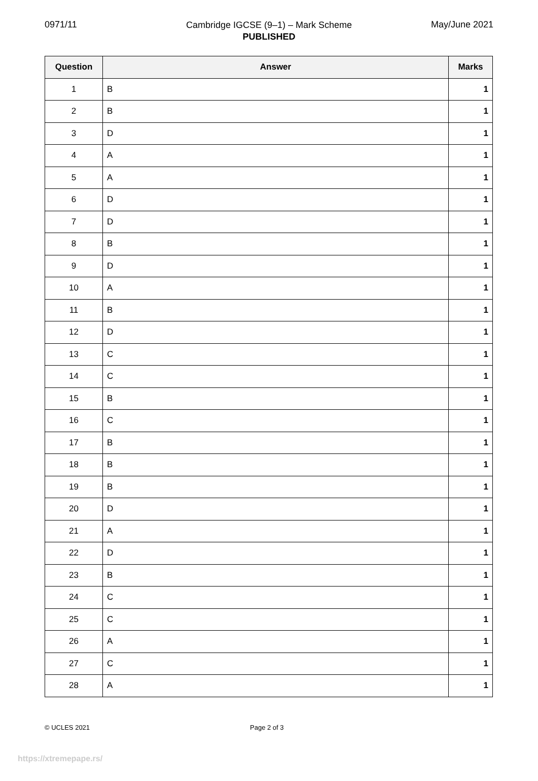0971/11
Cambridge IGCSE (9–1) – Mark Scheme
PUBLISHED
May/June 2021
| Question | Answer | Marks |
| --- | --- | --- |
| 1 | B | 1 |
| 2 | B | 1 |
| 3 | D | 1 |
| 4 | A | 1 |
| 5 | A | 1 |
| 6 | D | 1 |
| 7 | D | 1 |
| 8 | B | 1 |
| 9 | D | 1 |
| 10 | A | 1 |
| 11 | B | 1 |
| 12 | D | 1 |
| 13 | C | 1 |
| 14 | C | 1 |
| 15 | B | 1 |
| 16 | C | 1 |
| 17 | B | 1 |
| 18 | B | 1 |
| 19 | B | 1 |
| 20 | D | 1 |
| 21 | A | 1 |
| 22 | D | 1 |
| 23 | B | 1 |
| 24 | C | 1 |
| 25 | C | 1 |
| 26 | A | 1 |
| 27 | C | 1 |
| 28 | A | 1 |
© UCLES 2021 Page 2 of 3
https://xtremepape.rs/